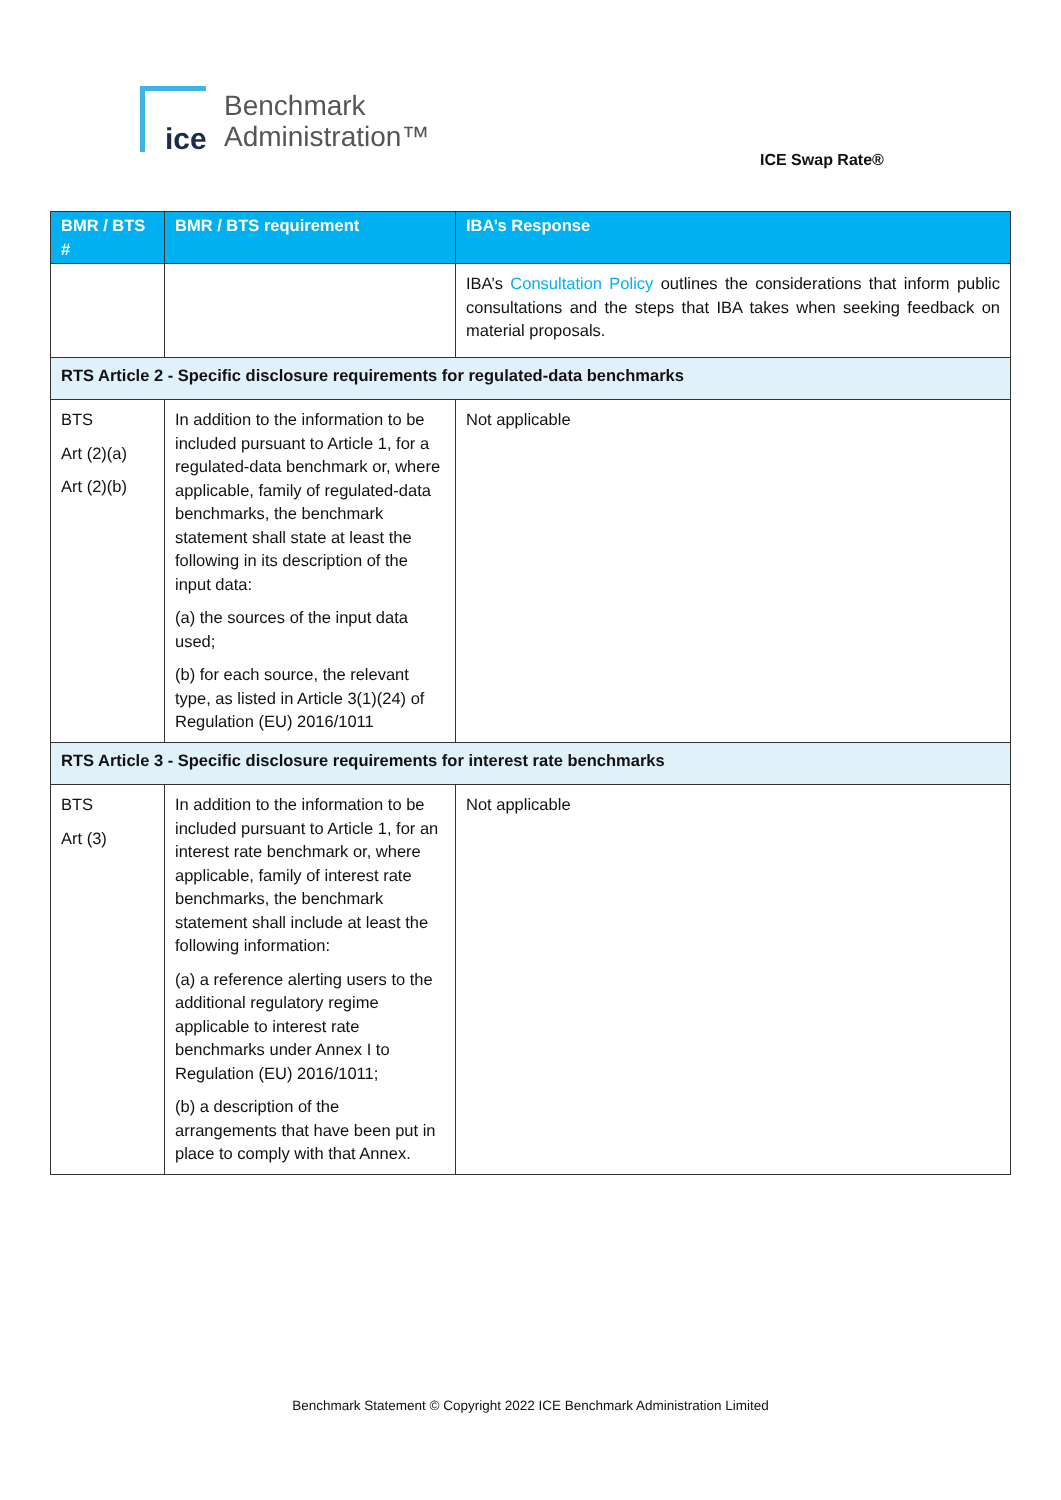ice
Benchmark
Administration™
ICE Swap Rate®
| BMR / BTS # | BMR / BTS requirement | IBA’s Response |
| --- | --- | --- |
| | | IBA’s Consultation Policy outlines the considerations that inform public consultations and the steps that IBA takes when seeking feedback on material proposals. |
| RTS Article 2 - Specific disclosure requirements for regulated-data benchmarks | | |
| BTS Art (2)(a) Art (2)(b) | In addition to the information to be included pursuant to Article 1, for a regulated-data benchmark or, where applicable, family of regulated-data benchmarks, the benchmark statement shall state at least the following in its description of the input data: (a) the sources of the input data used; (b) for each source, the relevant type, as listed in Article 3(1)(24) of Regulation (EU) 2016/1011 | Not applicable |
| RTS Article 3 - Specific disclosure requirements for interest rate benchmarks | | |
| BTS Art (3) | In addition to the information to be included pursuant to Article 1, for an interest rate benchmark or, where applicable, family of interest rate benchmarks, the benchmark statement shall include at least the following information: (a) a reference alerting users to the additional regulatory regime applicable to interest rate benchmarks under Annex I to Regulation (EU) 2016/1011; (b) a description of the arrangements that have been put in place to comply with that Annex. | Not applicable |
Benchmark Statement © Copyright 2022 ICE Benchmark Administration Limited